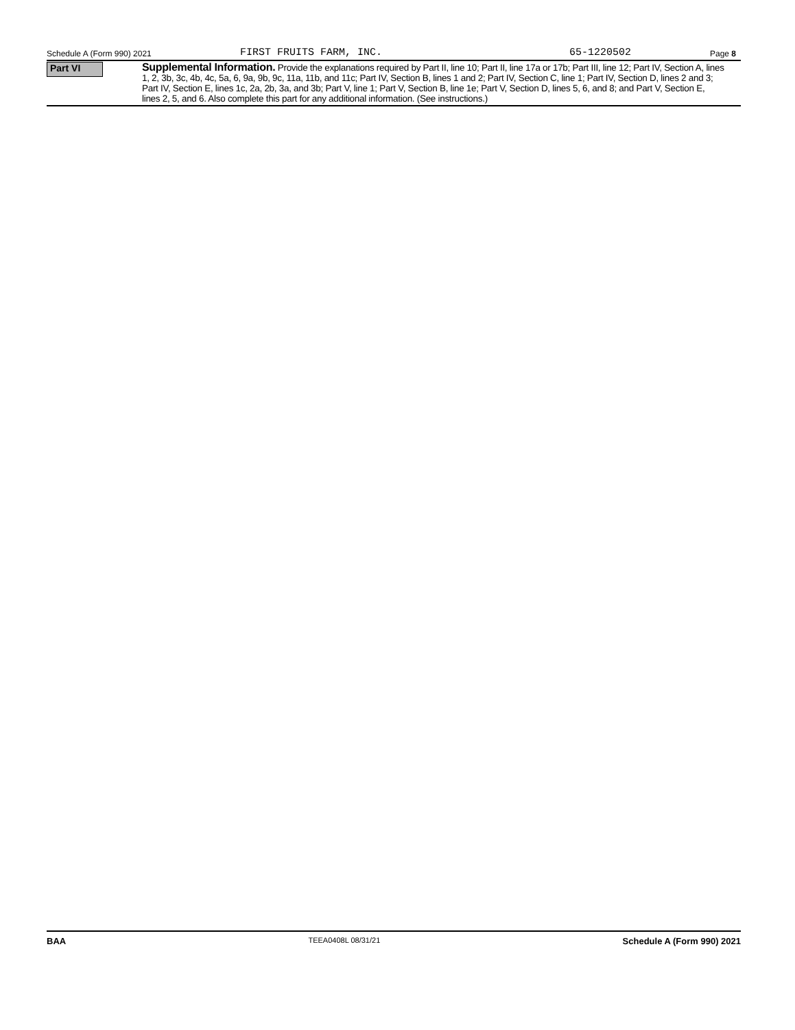Schedule A (Form 990) 2021 FIRST FRUITS FARM, INC. 65-1220502 Page 8
Part VI
Supplemental Information. Provide the explanations required by Part II, line 10; Part II, line 17a or 17b; Part III, line 12; Part IV, Section A, lines 1, 2, 3b, 3c, 4b, 4c, 5a, 6, 9a, 9b, 9c, 11a, 11b, and 11c; Part IV, Section B, lines 1 and 2; Part IV, Section C, line 1; Part IV, Section D, lines 2 and 3; Part IV, Section E, lines 1c, 2a, 2b, 3a, and 3b; Part V, line 1; Part V, Section B, line 1e; Part V, Section D, lines 5, 6, and 8; and Part V, Section E, lines 2, 5, and 6. Also complete this part for any additional information. (See instructions.)
BAA TEEA0408L 08/31/21 Schedule A (Form 990) 2021